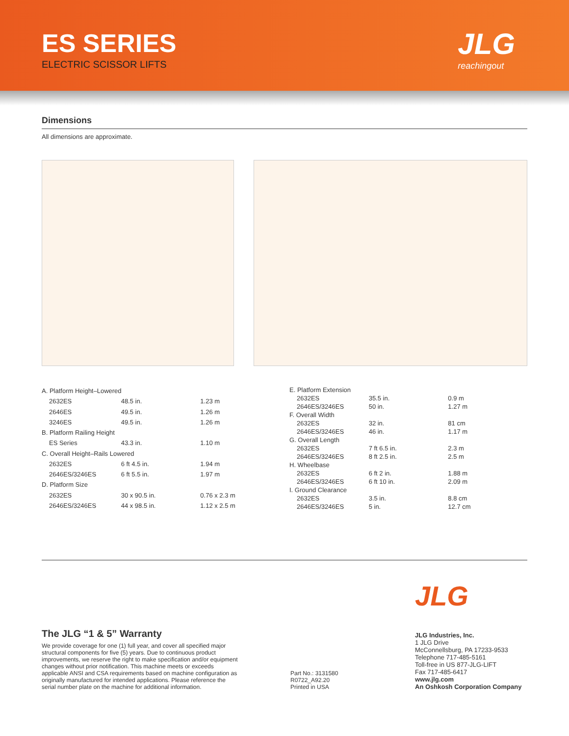ES SERIES
ELECTRIC SCISSOR LIFTS
JLG
reachingout
Dimensions
All dimensions are approximate.
| A. Platform Height–Lowered | | |
| 2632ES | 48.5 in. | 1.23 m |
| 2646ES | 49.5 in. | 1.26 m |
| 3246ES | 49.5 in. | 1.26 m |
| B. Platform Railing Height | | |
| ES Series | 43.3 in. | 1.10 m |
| C. Overall Height–Rails Lowered | | |
| 2632ES | 6 ft 4.5 in. | 1.94 m |
| 2646ES/3246ES | 6 ft 5.5 in. | 1.97 m |
| D. Platform Size | | |
| 2632ES | 30 x 90.5 in. | 0.76 x 2.3 m |
| 2646ES/3246ES | 44 x 98.5 in. | 1.12 x 2.5 m |
| E. Platform Extension | | |
| 2632ES | 35.5 in. | 0.9 m |
| 2646ES/3246ES | 50 in. | 1.27 m |
| F. Overall Width | | |
| 2632ES | 32 in. | 81 cm |
| 2646ES/3246ES | 46 in. | 1.17 m |
| G. Overall Length | | |
| 2632ES | 7 ft 6.5 in. | 2.3 m |
| 2646ES/3246ES | 8 ft 2.5 in. | 2.5 m |
| H. Wheelbase | | |
| 2632ES | 6 ft 2 in. | 1.88 m |
| 2646ES/3246ES | 6 ft 10 in. | 2.09 m |
| I. Ground Clearance | | |
| 2632ES | 3.5 in. | 8.8 cm |
| 2646ES/3246ES | 5 in. | 12.7 cm |
The JLG “1 & 5” Warranty
We provide coverage for one (1) full year, and cover all specified major structural components for five (5) years. Due to continuous product improvements, we reserve the right to make specification and/or equipment changes without prior notification. This machine meets or exceeds applicable ANSI and CSA requirements based on machine configuration as originally manufactured for intended applications. Please reference the serial number plate on the machine for additional information.
Part No.: 3131580
R0722_A92.20
Printed in USA
JLG
JLG Industries, Inc.
1 JLG Drive
McConnellsburg, PA 17233-9533
Telephone 717-485-5161
Toll-free in US 877-JLG-LIFT
Fax 717-485-6417
www.jlg.com
An Oshkosh Corporation Company